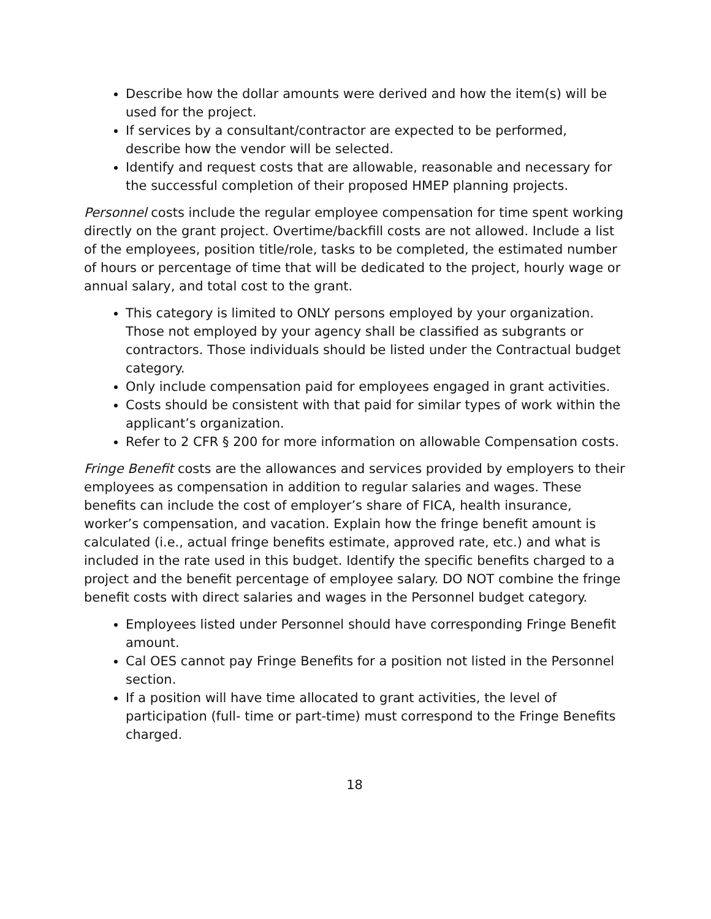Describe how the dollar amounts were derived and how the item(s) will be used for the project.
If services by a consultant/contractor are expected to be performed, describe how the vendor will be selected.
Identify and request costs that are allowable, reasonable and necessary for the successful completion of their proposed HMEP planning projects.
Personnel costs include the regular employee compensation for time spent working directly on the grant project. Overtime/backfill costs are not allowed. Include a list of the employees, position title/role, tasks to be completed, the estimated number of hours or percentage of time that will be dedicated to the project, hourly wage or annual salary, and total cost to the grant.
This category is limited to ONLY persons employed by your organization. Those not employed by your agency shall be classified as subgrants or contractors. Those individuals should be listed under the Contractual budget category.
Only include compensation paid for employees engaged in grant activities.
Costs should be consistent with that paid for similar types of work within the applicant’s organization.
Refer to 2 CFR § 200 for more information on allowable Compensation costs.
Fringe Benefit costs are the allowances and services provided by employers to their employees as compensation in addition to regular salaries and wages. These benefits can include the cost of employer’s share of FICA, health insurance, worker’s compensation, and vacation. Explain how the fringe benefit amount is calculated (i.e., actual fringe benefits estimate, approved rate, etc.) and what is included in the rate used in this budget. Identify the specific benefits charged to a project and the benefit percentage of employee salary. DO NOT combine the fringe benefit costs with direct salaries and wages in the Personnel budget category.
Employees listed under Personnel should have corresponding Fringe Benefit amount.
Cal OES cannot pay Fringe Benefits for a position not listed in the Personnel section.
If a position will have time allocated to grant activities, the level of participation (full- time or part-time) must correspond to the Fringe Benefits charged.
18